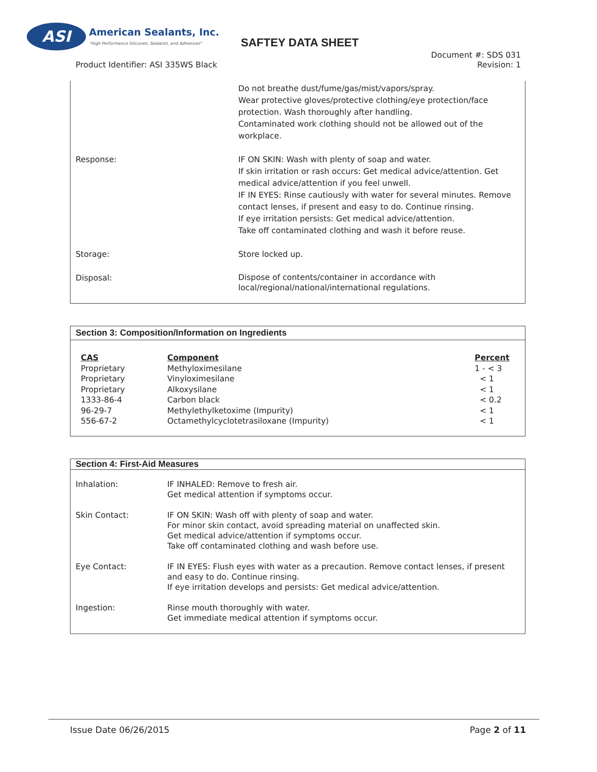ASI
American Sealants, Inc.
"High Performance Silicones, Sealants, and Adhesives"
SAFTEY DATA SHEET
Document #: SDS 031
Revision: 1
Product Identifier: ASI 335WS Black
| | Do not breathe dust/fume/gas/mist/vapors/spray. Wear protective gloves/protective clothing/eye protection/face protection. Wash thoroughly after handling. Contaminated work clothing should not be allowed out of the workplace. |
| Response: | IF ON SKIN: Wash with plenty of soap and water. If skin irritation or rash occurs: Get medical advice/attention. Get medical advice/attention if you feel unwell. IF IN EYES: Rinse cautiously with water for several minutes. Remove contact lenses, if present and easy to do. Continue rinsing. If eye irritation persists: Get medical advice/attention. Take off contaminated clothing and wash it before reuse. |
| Storage: | Store locked up. |
| Disposal: | Dispose of contents/container in accordance with local/regional/national/international regulations. |
Section 3: Composition/Information on Ingredients
| CAS | Component | Percent |
| --- | --- | --- |
| Proprietary | Methyloximesilane | 1 - < 3 |
| Proprietary | Vinyloximesilane | < 1 |
| Proprietary | Alkoxysilane | < 1 |
| 1333-86-4 | Carbon black | < 0.2 |
| 96-29-7 | Methylethylketoxime (Impurity) | < 1 |
| 556-67-2 | Octamethylcyclotetrasiloxane (Impurity) | < 1 |
Section 4: First-Aid Measures
| Inhalation: | IF INHALED: Remove to fresh air. Get medical attention if symptoms occur. |
| Skin Contact: | IF ON SKIN: Wash off with plenty of soap and water. For minor skin contact, avoid spreading material on unaffected skin. Get medical advice/attention if symptoms occur. Take off contaminated clothing and wash before use. |
| Eye Contact: | IF IN EYES: Flush eyes with water as a precaution. Remove contact lenses, if present and easy to do. Continue rinsing. If eye irritation develops and persists: Get medical advice/attention. |
| Ingestion: | Rinse mouth thoroughly with water. Get immediate medical attention if symptoms occur. |
Issue Date 06/26/2015
Page 2 of 11